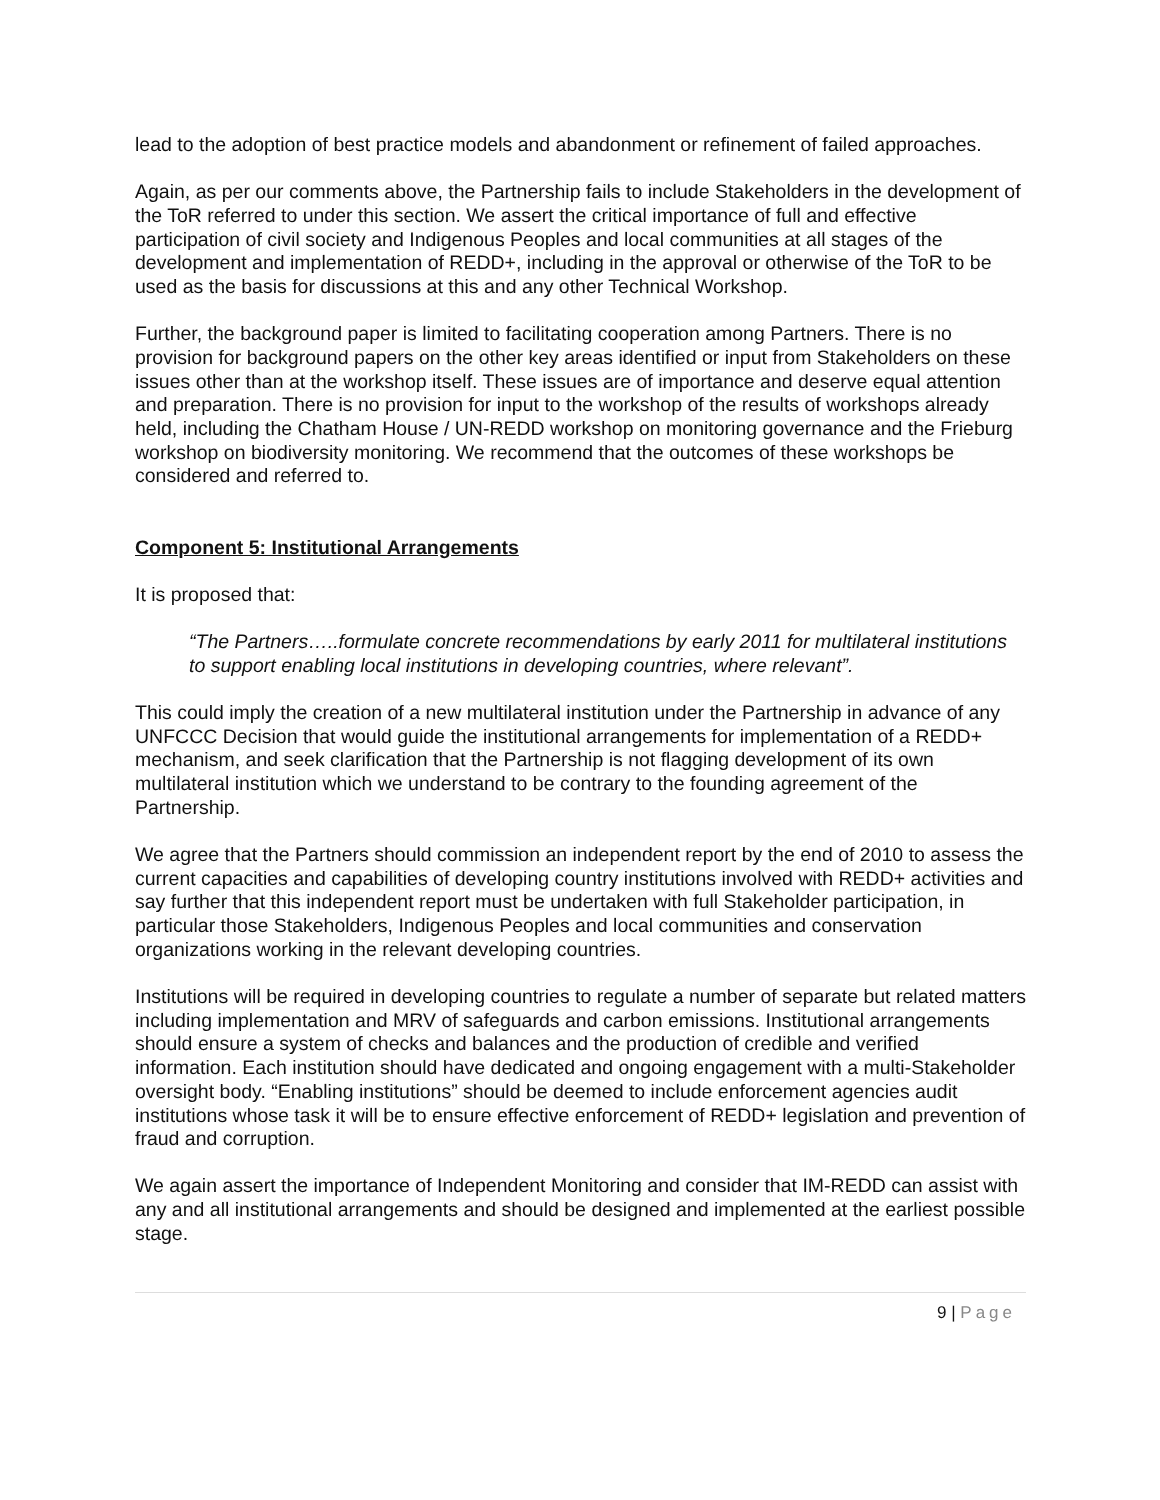lead to the adoption of best practice models and abandonment or refinement of failed approaches.
Again, as per our comments above, the Partnership fails to include Stakeholders in the development of the ToR referred to under this section. We assert the critical importance of full and effective participation of civil society and Indigenous Peoples and local communities at all stages of the development and implementation of REDD+, including in the approval or otherwise of the ToR to be used as the basis for discussions at this and any other Technical Workshop.
Further, the background paper is limited to facilitating cooperation among Partners. There is no provision for background papers on the other key areas identified or input from Stakeholders on these issues other than at the workshop itself. These issues are of importance and deserve equal attention and preparation. There is no provision for input to the workshop of the results of workshops already held, including the Chatham House / UN-REDD workshop on monitoring governance and the Frieburg workshop on biodiversity monitoring. We recommend that the outcomes of these workshops be considered and referred to.
Component 5: Institutional Arrangements
It is proposed that:
“The Partners…..formulate concrete recommendations by early 2011 for multilateral institutions to support enabling local institutions in developing countries, where relevant”.
This could imply the creation of a new multilateral institution under the Partnership in advance of any UNFCCC Decision that would guide the institutional arrangements for implementation of a REDD+ mechanism, and seek clarification that the Partnership is not flagging development of its own multilateral institution which we understand to be contrary to the founding agreement of the Partnership.
We agree that the Partners should commission an independent report by the end of 2010 to assess the current capacities and capabilities of developing country institutions involved with REDD+ activities and say further that this independent report must be undertaken with full Stakeholder participation, in particular those Stakeholders, Indigenous Peoples and local communities and conservation organizations working in the relevant developing countries.
Institutions will be required in developing countries to regulate a number of separate but related matters including implementation and MRV of safeguards and carbon emissions. Institutional arrangements should ensure a system of checks and balances and the production of credible and verified information. Each institution should have dedicated and ongoing engagement with a multi-Stakeholder oversight body. “Enabling institutions” should be deemed to include enforcement agencies audit institutions whose task it will be to ensure effective enforcement of REDD+ legislation and prevention of fraud and corruption.
We again assert the importance of Independent Monitoring and consider that IM-REDD can assist with any and all institutional arrangements and should be designed and implemented at the earliest possible stage.
9 | Page